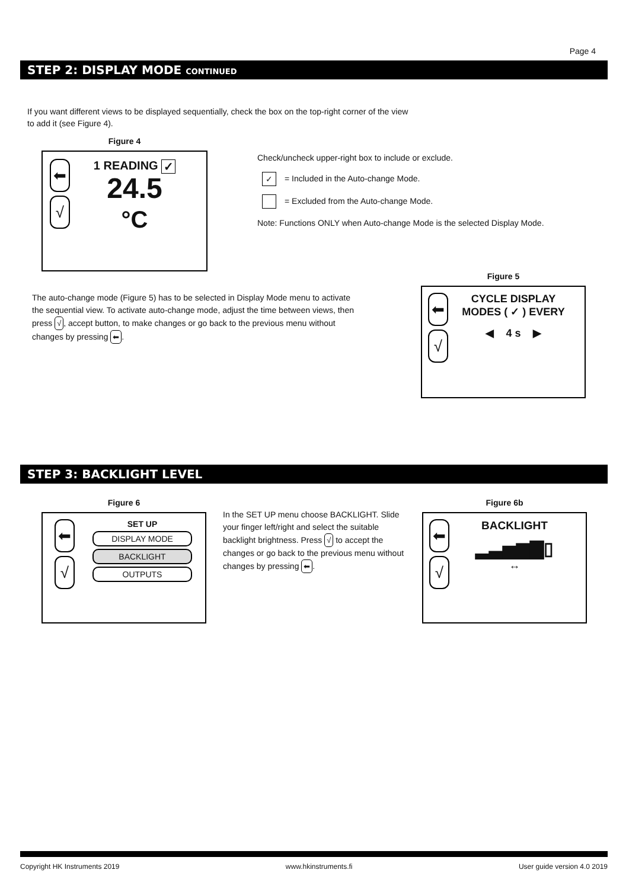Page 4
STEP 2: DISPLAY MODE CONTINUED
If you want different views to be displayed sequentially, check the box on the top-right corner of the view to add it (see Figure 4).
Figure 4
⬅
√
1 READING ✓
24.5
°C
Check/uncheck upper-right box to include or exclude.
✓ = Included in the Auto-change Mode.
= Excluded from the Auto-change Mode.
Note: Functions ONLY when Auto-change Mode is the selected Display Mode.
The auto-change mode (Figure 5) has to be selected in Display Mode menu to activate the sequential view. To activate auto-change mode, adjust the time between views, then press √, accept button, to make changes or go back to the previous menu without changes by pressing ⬅.
Figure 5
⬅
√
CYCLE DISPLAY
MODES ( ✓ ) EVERY
◀ 4 s ▶
STEP 3: BACKLIGHT LEVEL
Figure 6
⬅
√
SET UP
DISPLAY MODE
BACKLIGHT
OUTPUTS
In the SET UP menu choose BACKLIGHT. Slide your finger left/right and select the suitable backlight brightness. Press √ to accept the changes or go back to the previous menu without changes by pressing ⬅.
Figure 6b
⬅
√
BACKLIGHT
▂▃▅▆▇▯
↔
Copyright HK Instruments 2019 www.hkinstruments.fi User guide version 4.0 2019